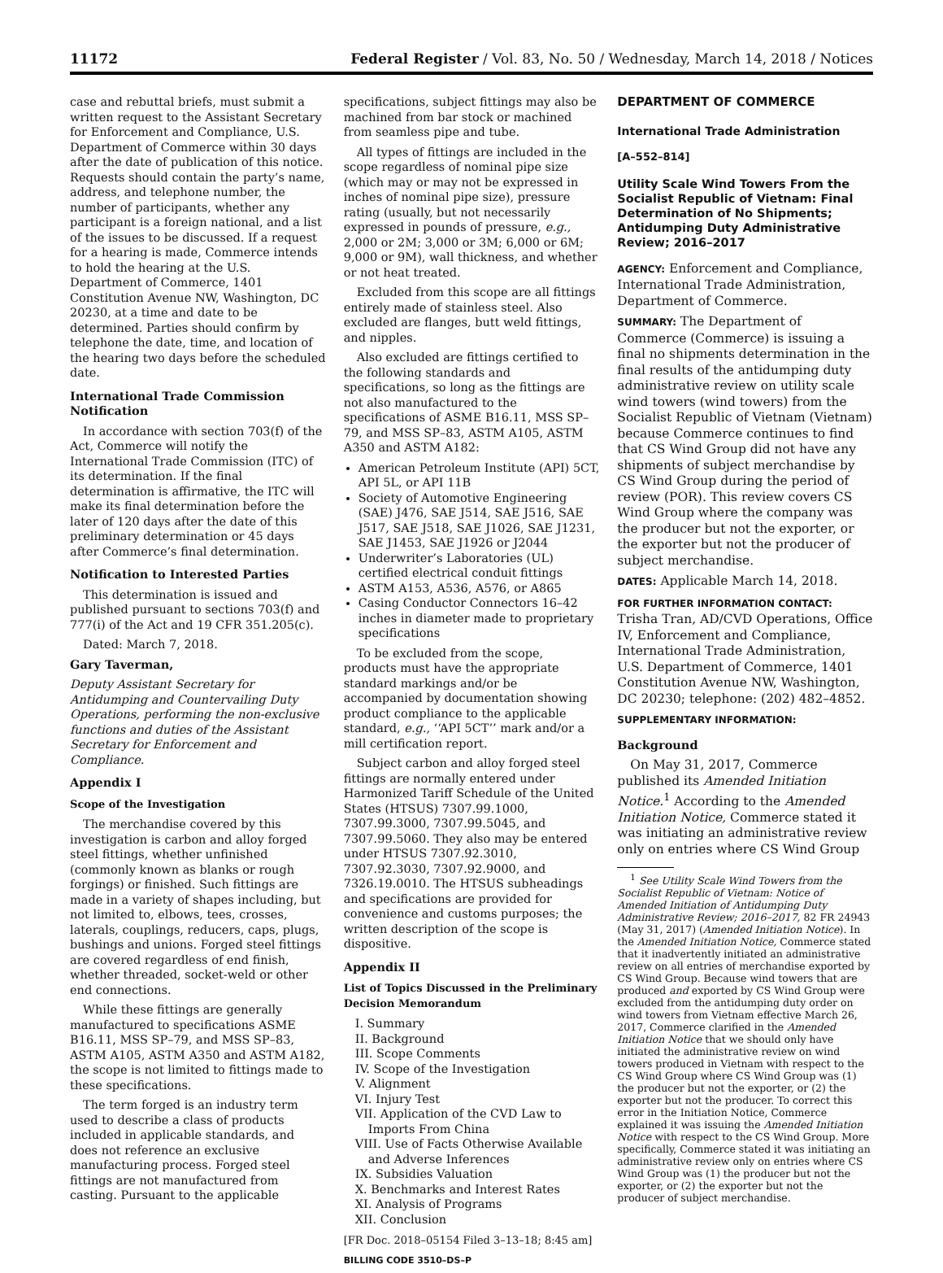11172 Federal Register / Vol. 83, No. 50 / Wednesday, March 14, 2018 / Notices
case and rebuttal briefs, must submit a written request to the Assistant Secretary for Enforcement and Compliance, U.S. Department of Commerce within 30 days after the date of publication of this notice. Requests should contain the party’s name, address, and telephone number, the number of participants, whether any participant is a foreign national, and a list of the issues to be discussed. If a request for a hearing is made, Commerce intends to hold the hearing at the U.S. Department of Commerce, 1401 Constitution Avenue NW, Washington, DC 20230, at a time and date to be determined. Parties should confirm by telephone the date, time, and location of the hearing two days before the scheduled date.
International Trade Commission Notification
In accordance with section 703(f) of the Act, Commerce will notify the International Trade Commission (ITC) of its determination. If the final determination is affirmative, the ITC will make its final determination before the later of 120 days after the date of this preliminary determination or 45 days after Commerce’s final determination.
Notification to Interested Parties
This determination is issued and published pursuant to sections 703(f) and 777(i) of the Act and 19 CFR 351.205(c).
Dated: March 7, 2018.
Gary Taverman,
Deputy Assistant Secretary for Antidumping and Countervailing Duty Operations, performing the non-exclusive functions and duties of the Assistant Secretary for Enforcement and Compliance.
Appendix I
Scope of the Investigation
The merchandise covered by this investigation is carbon and alloy forged steel fittings, whether unfinished (commonly known as blanks or rough forgings) or finished. Such fittings are made in a variety of shapes including, but not limited to, elbows, tees, crosses, laterals, couplings, reducers, caps, plugs, bushings and unions. Forged steel fittings are covered regardless of end finish, whether threaded, socket-weld or other end connections.
While these fittings are generally manufactured to specifications ASME B16.11, MSS SP–79, and MSS SP–83, ASTM A105, ASTM A350 and ASTM A182, the scope is not limited to fittings made to these specifications.
The term forged is an industry term used to describe a class of products included in applicable standards, and does not reference an exclusive manufacturing process. Forged steel fittings are not manufactured from casting. Pursuant to the applicable
specifications, subject fittings may also be machined from bar stock or machined from seamless pipe and tube.
All types of fittings are included in the scope regardless of nominal pipe size (which may or may not be expressed in inches of nominal pipe size), pressure rating (usually, but not necessarily expressed in pounds of pressure, e.g., 2,000 or 2M; 3,000 or 3M; 6,000 or 6M; 9,000 or 9M), wall thickness, and whether or not heat treated.
Excluded from this scope are all fittings entirely made of stainless steel. Also excluded are flanges, butt weld fittings, and nipples.
Also excluded are fittings certified to the following standards and specifications, so long as the fittings are not also manufactured to the specifications of ASME B16.11, MSS SP–79, and MSS SP–83, ASTM A105, ASTM A350 and ASTM A182:
American Petroleum Institute (API) 5CT, API 5L, or API 11B
Society of Automotive Engineering (SAE) J476, SAE J514, SAE J516, SAE J517, SAE J518, SAE J1026, SAE J1231, SAE J1453, SAE J1926 or J2044
Underwriter’s Laboratories (UL) certified electrical conduit fittings
ASTM A153, A536, A576, or A865
Casing Conductor Connectors 16–42 inches in diameter made to proprietary specifications
To be excluded from the scope, products must have the appropriate standard markings and/or be accompanied by documentation showing product compliance to the applicable standard, e.g., ‘‘API 5CT’’ mark and/or a mill certification report.
Subject carbon and alloy forged steel fittings are normally entered under Harmonized Tariff Schedule of the United States (HTSUS) 7307.99.1000, 7307.99.3000, 7307.99.5045, and 7307.99.5060. They also may be entered under HTSUS 7307.92.3010, 7307.92.3030, 7307.92.9000, and 7326.19.0010. The HTSUS subheadings and specifications are provided for convenience and customs purposes; the written description of the scope is dispositive.
Appendix II
List of Topics Discussed in the Preliminary Decision Memorandum
I. Summary
II. Background
III. Scope Comments
IV. Scope of the Investigation
V. Alignment
VI. Injury Test
VII. Application of the CVD Law to Imports From China
VIII. Use of Facts Otherwise Available and Adverse Inferences
IX. Subsidies Valuation
X. Benchmarks and Interest Rates
XI. Analysis of Programs
XII. Conclusion
[FR Doc. 2018–05154 Filed 3–13–18; 8:45 am]
BILLING CODE 3510–DS–P
DEPARTMENT OF COMMERCE
International Trade Administration
[A–552–814]
Utility Scale Wind Towers From the Socialist Republic of Vietnam: Final Determination of No Shipments; Antidumping Duty Administrative Review; 2016–2017
AGENCY: Enforcement and Compliance, International Trade Administration, Department of Commerce.
SUMMARY: The Department of Commerce (Commerce) is issuing a final no shipments determination in the final results of the antidumping duty administrative review on utility scale wind towers (wind towers) from the Socialist Republic of Vietnam (Vietnam) because Commerce continues to find that CS Wind Group did not have any shipments of subject merchandise by CS Wind Group during the period of review (POR). This review covers CS Wind Group where the company was the producer but not the exporter, or the exporter but not the producer of subject merchandise.
DATES: Applicable March 14, 2018.
FOR FURTHER INFORMATION CONTACT: Trisha Tran, AD/CVD Operations, Office IV, Enforcement and Compliance, International Trade Administration, U.S. Department of Commerce, 1401 Constitution Avenue NW, Washington, DC 20230; telephone: (202) 482–4852.
SUPPLEMENTARY INFORMATION:
Background
On May 31, 2017, Commerce published its Amended Initiation Notice.<sup>1</sup> According to the Amended Initiation Notice, Commerce stated it was initiating an administrative review only on entries where CS Wind Group
<sup>1</sup> See Utility Scale Wind Towers from the Socialist Republic of Vietnam: Notice of Amended Initiation of Antidumping Duty Administrative Review; 2016–2017, 82 FR 24943 (May 31, 2017) (Amended Initiation Notice). In the Amended Initiation Notice, Commerce stated that it inadvertently initiated an administrative review on all entries of merchandise exported by CS Wind Group. Because wind towers that are produced and exported by CS Wind Group were excluded from the antidumping duty order on wind towers from Vietnam effective March 26, 2017, Commerce clarified in the Amended Initiation Notice that we should only have initiated the administrative review on wind towers produced in Vietnam with respect to the CS Wind Group where CS Wind Group was (1) the producer but not the exporter, or (2) the exporter but not the producer. To correct this error in the Initiation Notice, Commerce explained it was issuing the Amended Initiation Notice with respect to the CS Wind Group. More specifically, Commerce stated it was initiating an administrative review only on entries where CS Wind Group was (1) the producer but not the exporter, or (2) the exporter but not the producer of subject merchandise.